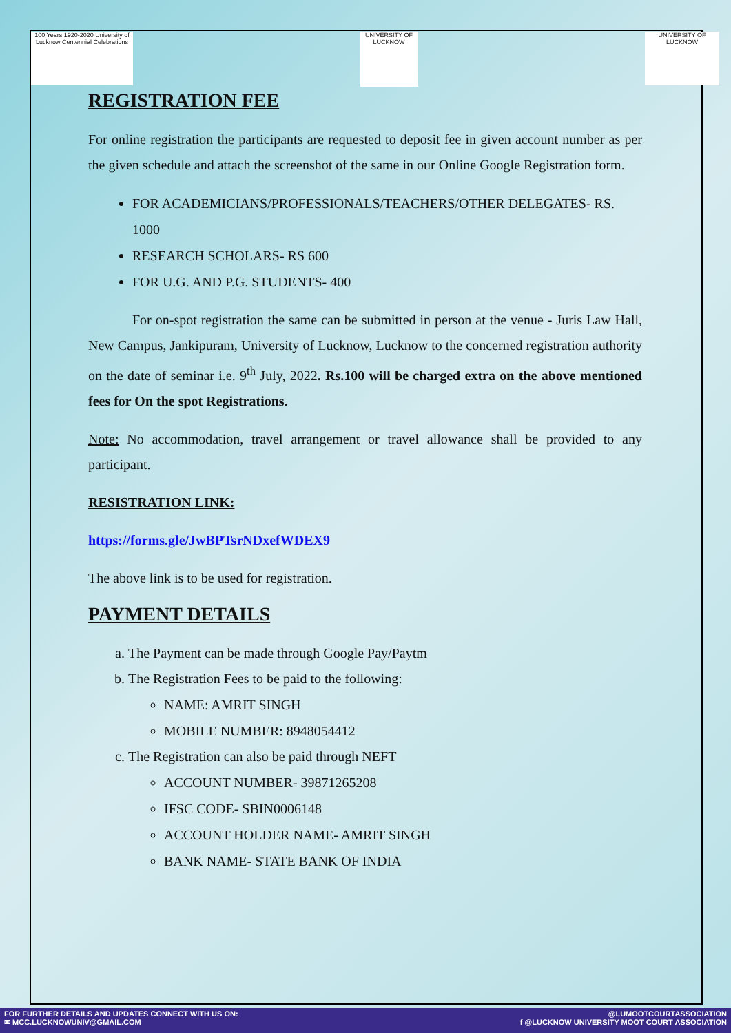100 Years 1920-2020 University of Lucknow Centennial Celebrations
UNIVERSITY OF LUCKNOW
UNIVERSITY OF LUCKNOW
REGISTRATION FEE
For online registration the participants are requested to deposit fee in given account number as per the given schedule and attach the screenshot of the same in our Online Google Registration form.
FOR ACADEMICIANS/PROFESSIONALS/TEACHERS/OTHER DELEGATES- RS. 1000
RESEARCH SCHOLARS- RS 600
FOR U.G. AND P.G. STUDENTS- 400
For on-spot registration the same can be submitted in person at the venue - Juris Law Hall, New Campus, Jankipuram, University of Lucknow, Lucknow to the concerned registration authority on the date of seminar i.e. 9<sup>th</sup> July, 2022. Rs.100 will be charged extra on the above mentioned fees for On the spot Registrations.
Note: No accommodation, travel arrangement or travel allowance shall be provided to any participant.
RESISTRATION LINK:
https://forms.gle/JwBPTsrNDxefWDEX9
The above link is to be used for registration.
PAYMENT DETAILS
a. The Payment can be made through Google Pay/Paytm
b. The Registration Fees to be paid to the following:
NAME: AMRIT SINGH
MOBILE NUMBER: 8948054412
c. The Registration can also be paid through NEFT
ACCOUNT NUMBER- 39871265208
IFSC CODE- SBIN0006148
ACCOUNT HOLDER NAME- AMRIT SINGH
BANK NAME- STATE BANK OF INDIA
FOR FURTHER DETAILS AND UPDATES CONNECT WITH US ON:
✉ MCC.LUCKNOWUNIV@GMAIL.COM
@LUMOOTCOURTASSOCIATION
f @LUCKNOW UNIVERSITY MOOT COURT ASSOCIATION